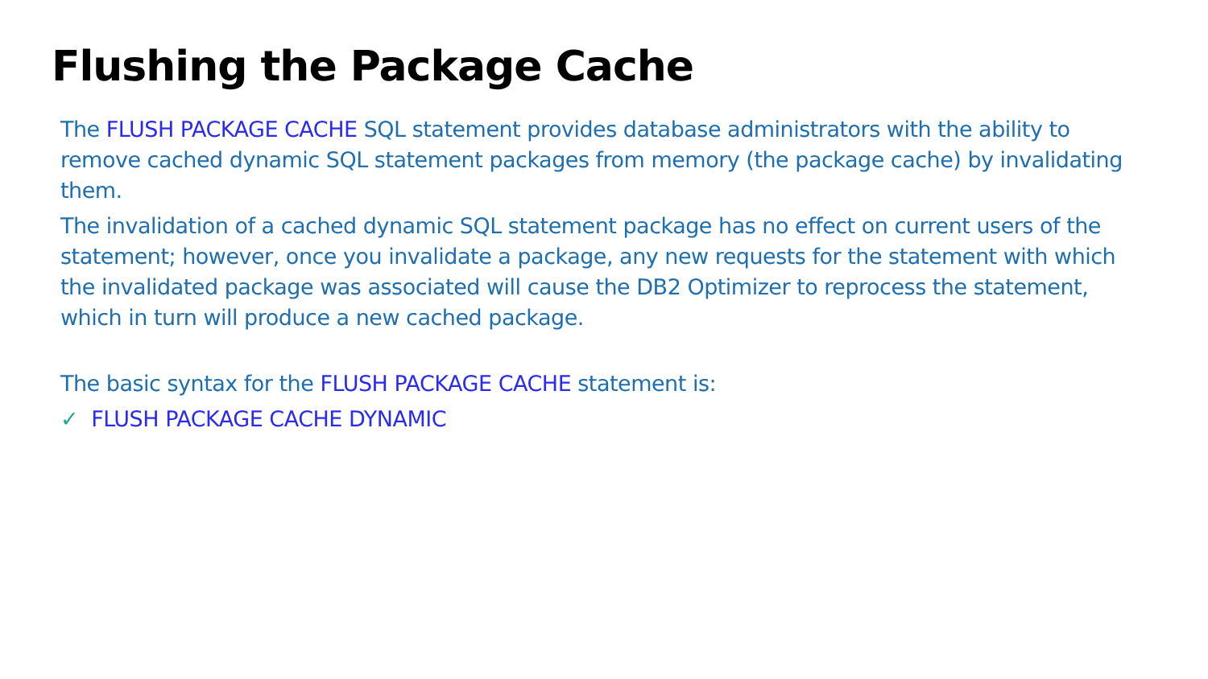Flushing the Package Cache
The FLUSH PACKAGE CACHE SQL statement provides database administrators with the ability to remove cached dynamic SQL statement packages from memory (the package cache) by invalidating them.
The invalidation of a cached dynamic SQL statement package has no effect on current users of the statement; however, once you invalidate a package, any new requests for the statement with which the invalidated package was associated will cause the DB2 Optimizer to reprocess the statement, which in turn will produce a new cached package.
The basic syntax for the FLUSH PACKAGE CACHE statement is:
✓ FLUSH PACKAGE CACHE DYNAMIC